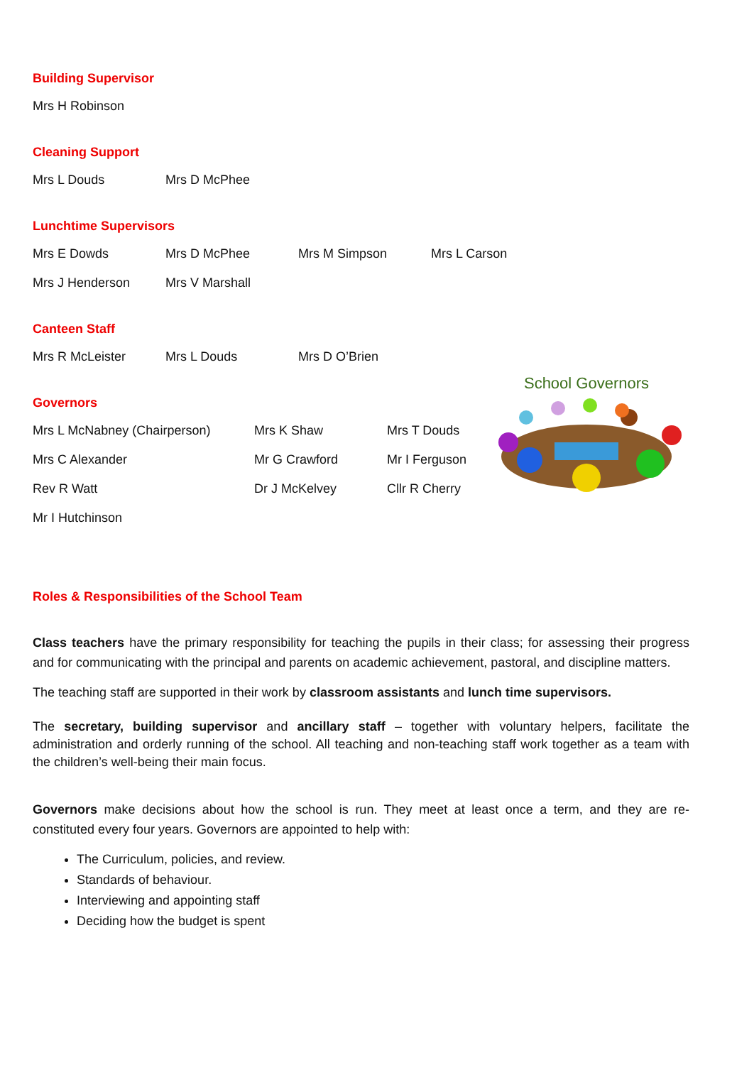Building Supervisor
Mrs H Robinson
Cleaning Support
Mrs L Douds Mrs D McPhee
Lunchtime Supervisors
Mrs E Dowds Mrs D McPhee Mrs M Simpson Mrs L Carson
Mrs J Henderson Mrs V Marshall
Canteen Staff
Mrs R McLeister Mrs L Douds Mrs D O’Brien
Governors
Mrs L McNabney (Chairperson) Mrs K Shaw Mrs T Douds
Mrs C Alexander Mr G Crawford Mr I Ferguson
Rev R Watt Dr J McKelvey Cllr R Cherry
Mr I Hutchinson
School Governors
Roles & Responsibilities of the School Team
Class teachers have the primary responsibility for teaching the pupils in their class; for assessing their progress and for communicating with the principal and parents on academic achievement, pastoral, and discipline matters.
The teaching staff are supported in their work by classroom assistants and lunch time supervisors.
The secretary, building supervisor and ancillary staff – together with voluntary helpers, facilitate the administration and orderly running of the school. All teaching and non-teaching staff work together as a team with the children’s well-being their main focus.
Governors make decisions about how the school is run. They meet at least once a term, and they are re-constituted every four years. Governors are appointed to help with:
The Curriculum, policies, and review.
Standards of behaviour.
Interviewing and appointing staff
Deciding how the budget is spent